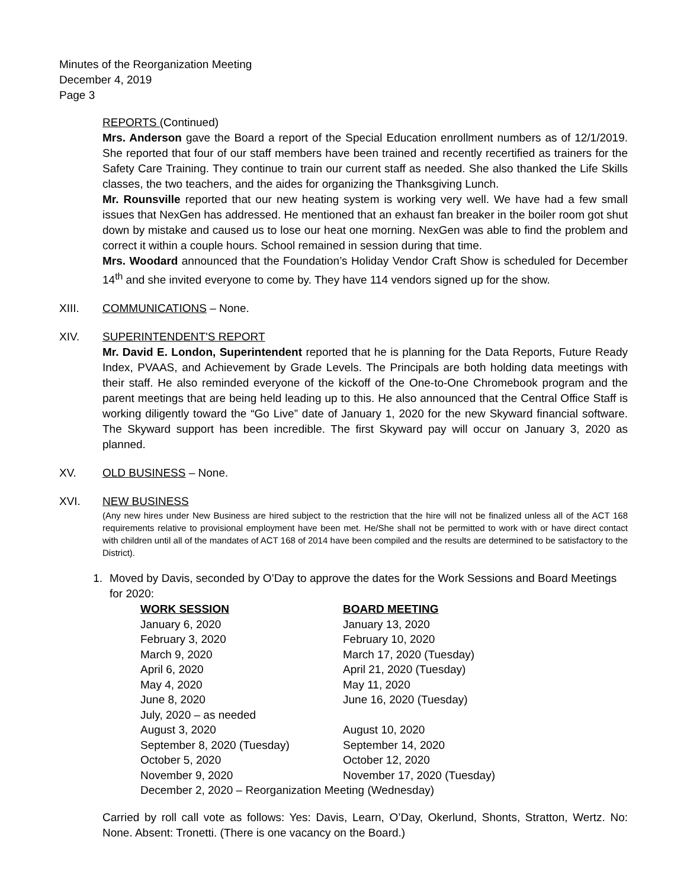Minutes of the Reorganization Meeting
December 4, 2019
Page 3
REPORTS (Continued)
Mrs. Anderson gave the Board a report of the Special Education enrollment numbers as of 12/1/2019. She reported that four of our staff members have been trained and recently recertified as trainers for the Safety Care Training. They continue to train our current staff as needed. She also thanked the Life Skills classes, the two teachers, and the aides for organizing the Thanksgiving Lunch.
Mr. Rounsville reported that our new heating system is working very well. We have had a few small issues that NexGen has addressed. He mentioned that an exhaust fan breaker in the boiler room got shut down by mistake and caused us to lose our heat one morning. NexGen was able to find the problem and correct it within a couple hours. School remained in session during that time.
Mrs. Woodard announced that the Foundation’s Holiday Vendor Craft Show is scheduled for December 14<sup>th</sup> and she invited everyone to come by. They have 114 vendors signed up for the show.
XIII. COMMUNICATIONS – None.
XIV. SUPERINTENDENT'S REPORT
Mr. David E. London, Superintendent reported that he is planning for the Data Reports, Future Ready Index, PVAAS, and Achievement by Grade Levels. The Principals are both holding data meetings with their staff. He also reminded everyone of the kickoff of the One-to-One Chromebook program and the parent meetings that are being held leading up to this. He also announced that the Central Office Staff is working diligently toward the “Go Live” date of January 1, 2020 for the new Skyward financial software. The Skyward support has been incredible. The first Skyward pay will occur on January 3, 2020 as planned.
XV. OLD BUSINESS – None.
XVI. NEW BUSINESS
(Any new hires under New Business are hired subject to the restriction that the hire will not be finalized unless all of the ACT 168 requirements relative to provisional employment have been met. He/She shall not be permitted to work with or have direct contact with children until all of the mandates of ACT 168 of 2014 have been compiled and the results are determined to be satisfactory to the District).
1. Moved by Davis, seconded by O’Day to approve the dates for the Work Sessions and Board Meetings for 2020:
| WORK SESSION | BOARD MEETING |
| --- | --- |
| January 6, 2020 | January 13, 2020 |
| February 3, 2020 | February 10, 2020 |
| March 9, 2020 | March 17, 2020 (Tuesday) |
| April 6, 2020 | April 21, 2020 (Tuesday) |
| May 4, 2020 | May 11, 2020 |
| June 8, 2020 | June 16, 2020 (Tuesday) |
| July, 2020 – as needed | |
| August 3, 2020 | August 10, 2020 |
| September 8, 2020 (Tuesday) | September 14, 2020 |
| October 5, 2020 | October 12, 2020 |
| November 9, 2020 | November 17, 2020 (Tuesday) |
| December 2, 2020 – Reorganization Meeting (Wednesday) | |
Carried by roll call vote as follows: Yes: Davis, Learn, O’Day, Okerlund, Shonts, Stratton, Wertz. No: None. Absent: Tronetti. (There is one vacancy on the Board.)